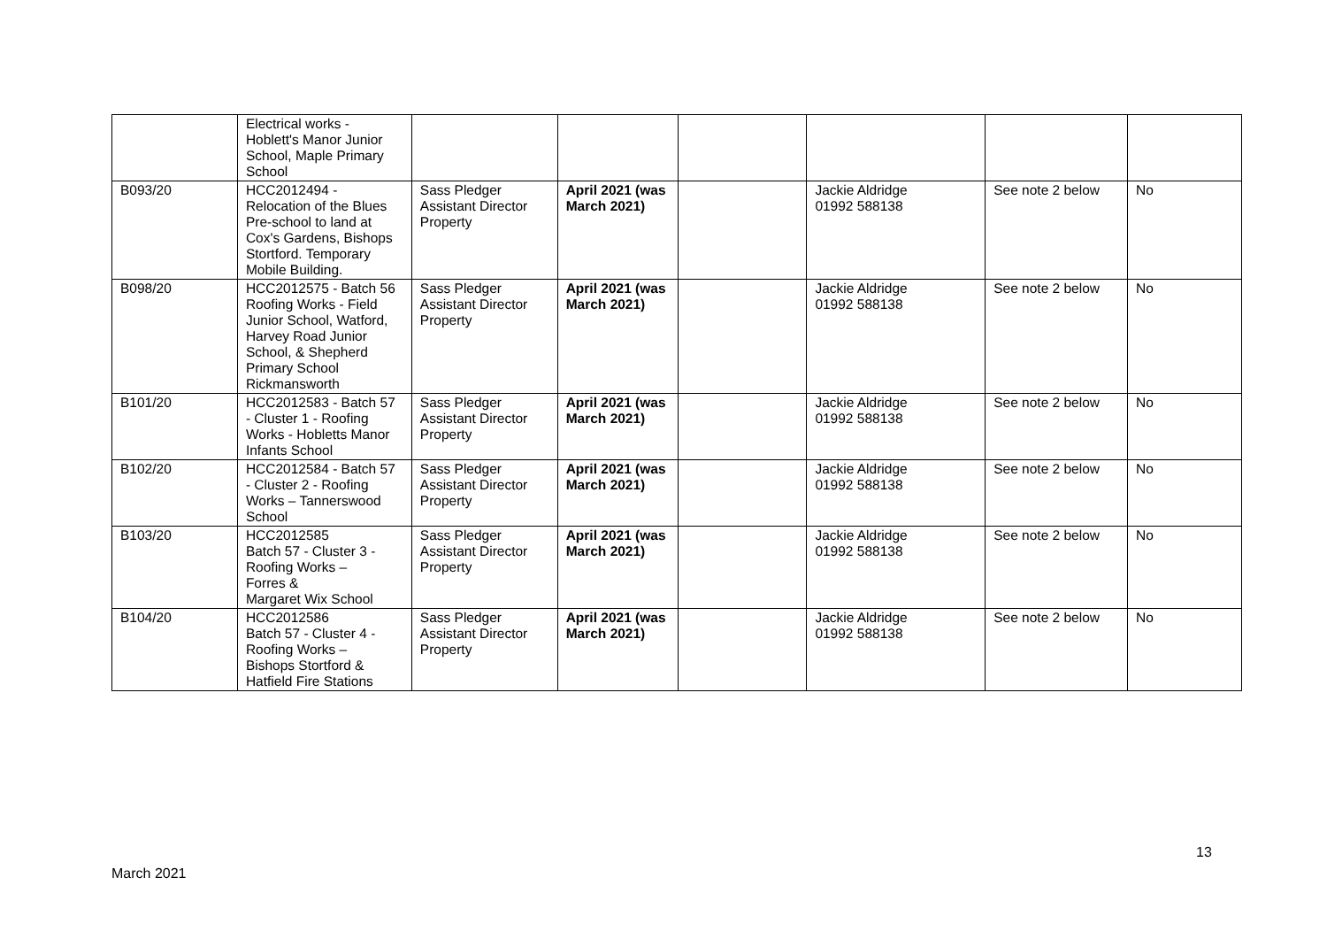| | Electrical works - Hoblett's Manor Junior School, Maple Primary School | | | | | | |
| B093/20 | HCC2012494 - Relocation of the Blues Pre-school to land at Cox's Gardens, Bishops Stortford. Temporary Mobile Building. | Sass Pledger Assistant Director Property | April 2021 (was March 2021) | | Jackie Aldridge 01992 588138 | See note 2 below | No |
| B098/20 | HCC2012575 - Batch 56 Roofing Works - Field Junior School, Watford, Harvey Road Junior School, & Shepherd Primary School Rickmansworth | Sass Pledger Assistant Director Property | April 2021 (was March 2021) | | Jackie Aldridge 01992 588138 | See note 2 below | No |
| B101/20 | HCC2012583 - Batch 57 - Cluster 1 - Roofing Works - Hobletts Manor Infants School | Sass Pledger Assistant Director Property | April 2021 (was March 2021) | | Jackie Aldridge 01992 588138 | See note 2 below | No |
| B102/20 | HCC2012584 - Batch 57 - Cluster 2 - Roofing Works – Tannerswood School | Sass Pledger Assistant Director Property | April 2021 (was March 2021) | | Jackie Aldridge 01992 588138 | See note 2 below | No |
| B103/20 | HCC2012585 Batch 57 - Cluster 3 - Roofing Works – Forres & Margaret Wix School | Sass Pledger Assistant Director Property | April 2021 (was March 2021) | | Jackie Aldridge 01992 588138 | See note 2 below | No |
| B104/20 | HCC2012586 Batch 57 - Cluster 4 - Roofing Works – Bishops Stortford & Hatfield Fire Stations | Sass Pledger Assistant Director Property | April 2021 (was March 2021) | | Jackie Aldridge 01992 588138 | See note 2 below | No |
13
March 2021